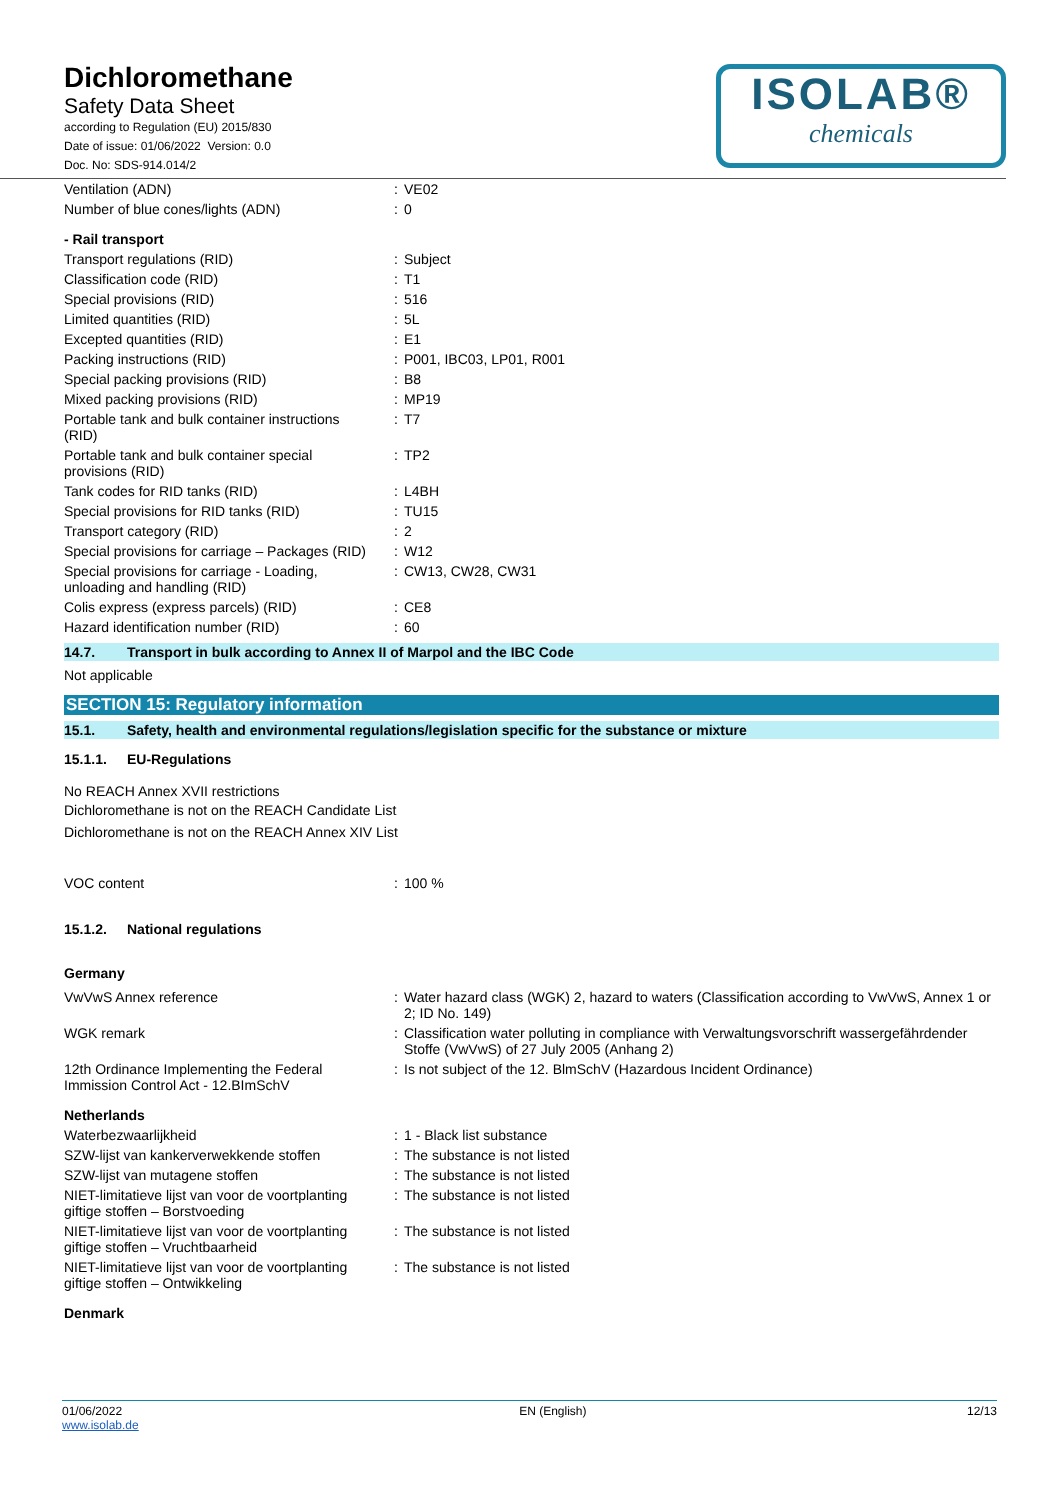Dichloromethane
Safety Data Sheet
according to Regulation (EU) 2015/830
Date of issue: 01/06/2022 Version: 0.0
Doc. No: SDS-914.014/2
ISOLAB®
chemicals
| Ventilation (ADN) | : | VE02 |
| Number of blue cones/lights (ADN) | : | 0 |
| - Rail transport | | |
| Transport regulations (RID) | : | Subject |
| Classification code (RID) | : | T1 |
| Special provisions (RID) | : | 516 |
| Limited quantities (RID) | : | 5L |
| Excepted quantities (RID) | : | E1 |
| Packing instructions (RID) | : | P001, IBC03, LP01, R001 |
| Special packing provisions (RID) | : | B8 |
| Mixed packing provisions (RID) | : | MP19 |
| Portable tank and bulk container instructions (RID) | : | T7 |
| Portable tank and bulk container special provisions (RID) | : | TP2 |
| Tank codes for RID tanks (RID) | : | L4BH |
| Special provisions for RID tanks (RID) | : | TU15 |
| Transport category (RID) | : | 2 |
| Special provisions for carriage – Packages (RID) | : | W12 |
| Special provisions for carriage - Loading, unloading and handling (RID) | : | CW13, CW28, CW31 |
| Colis express (express parcels) (RID) | : | CE8 |
| Hazard identification number (RID) | : | 60 |
14.7. Transport in bulk according to Annex II of Marpol and the IBC Code
Not applicable
SECTION 15: Regulatory information
15.1. Safety, health and environmental regulations/legislation specific for the substance or mixture
15.1.1. EU-Regulations
No REACH Annex XVII restrictions
Dichloromethane is not on the REACH Candidate List
Dichloromethane is not on the REACH Annex XIV List
| VOC content | : | 100 % |
15.1.2. National regulations
Germany
| VwVwS Annex reference | : | Water hazard class (WGK) 2, hazard to waters (Classification according to VwVwS, Annex 1 or 2; ID No. 149) |
| WGK remark | : | Classification water polluting in compliance with Verwaltungsvorschrift wassergefährdender Stoffe (VwVwS) of 27 July 2005 (Anhang 2) |
| 12th Ordinance Implementing the Federal Immission Control Act - 12.BImSchV | : | Is not subject of the 12. BlmSchV (Hazardous Incident Ordinance) |
| Netherlands | | |
| Waterbezwaarlijkheid | : | 1 - Black list substance |
| SZW-lijst van kankerverwekkende stoffen | : | The substance is not listed |
| SZW-lijst van mutagene stoffen | : | The substance is not listed |
| NIET-limitatieve lijst van voor de voortplanting giftige stoffen – Borstvoeding | : | The substance is not listed |
| NIET-limitatieve lijst van voor de voortplanting giftige stoffen – Vruchtbaarheid | : | The substance is not listed |
| NIET-limitatieve lijst van voor de voortplanting giftige stoffen – Ontwikkeling | : | The substance is not listed |
| Denmark | | |
01/06/2022
www.isolab.de
EN (English) 12/13